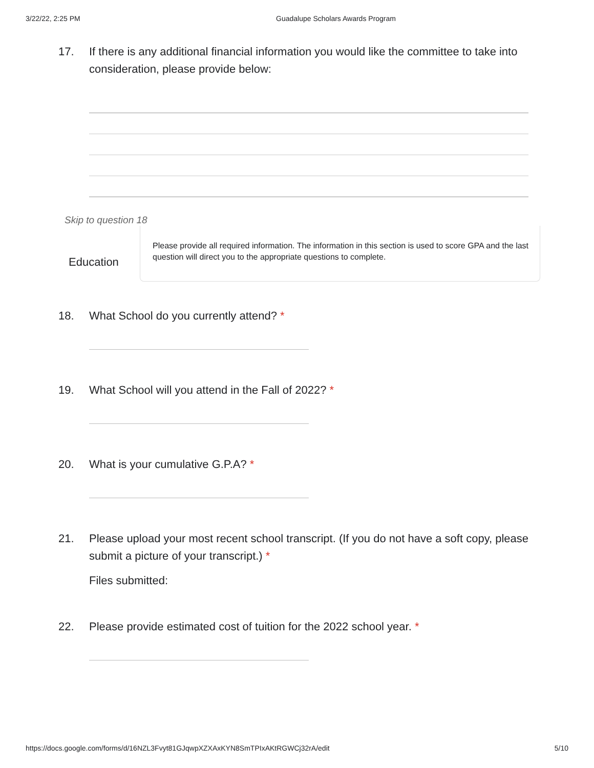3/22/22, 2:25 PM Guadalupe Scholars Awards Program
17. If there is any additional financial information you would like the committee to take into consideration, please provide below:
Skip to question 18
Education
Please provide all required information. The information in this section is used to score GPA and the last question will direct you to the appropriate questions to complete.
18. What School do you currently attend? *
19. What School will you attend in the Fall of 2022? *
20. What is your cumulative G.P.A? *
21. Please upload your most recent school transcript. (If you do not have a soft copy, please submit a picture of your transcript.) *
Files submitted:
22. Please provide estimated cost of tuition for the 2022 school year. *
https://docs.google.com/forms/d/16NZL3Fvyt81GJqwpXZXAxKYN8SmTPIxAKtRGWCj32rA/edit 5/10